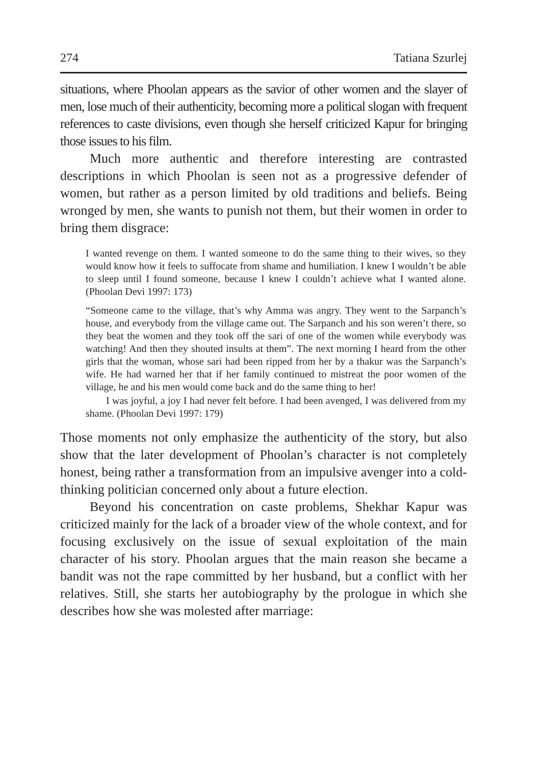274 Tatiana Szurlej
situations, where Phoolan appears as the savior of other women and the slayer of men, lose much of their authenticity, becoming more a political slogan with frequent references to caste divisions, even though she herself criticized Kapur for bringing those issues to his film.
Much more authentic and therefore interesting are contrasted descriptions in which Phoolan is seen not as a progressive defender of women, but rather as a person limited by old traditions and beliefs. Being wronged by men, she wants to punish not them, but their women in order to bring them disgrace:
I wanted revenge on them. I wanted someone to do the same thing to their wives, so they would know how it feels to suffocate from shame and humiliation. I knew I wouldn’t be able to sleep until I found someone, because I knew I couldn’t achieve what I wanted alone. (Phoolan Devi 1997: 173)
“Someone came to the village, that’s why Amma was angry. They went to the Sarpanch’s house, and everybody from the village came out. The Sarpanch and his son weren’t there, so they beat the women and they took off the sari of one of the women while everybody was watching! And then they shouted insults at them”. The next morning I heard from the other girls that the woman, whose sari had been ripped from her by a thakur was the Sarpanch’s wife. He had warned her that if her family continued to mistreat the poor women of the village, he and his men would come back and do the same thing to her!
I was joyful, a joy I had never felt before. I had been avenged, I was delivered from my shame. (Phoolan Devi 1997: 179)
Those moments not only emphasize the authenticity of the story, but also show that the later development of Phoolan’s character is not completely honest, being rather a transformation from an impulsive avenger into a cold-thinking politician concerned only about a future election.
Beyond his concentration on caste problems, Shekhar Kapur was criticized mainly for the lack of a broader view of the whole context, and for focusing exclusively on the issue of sexual exploitation of the main character of his story. Phoolan argues that the main reason she became a bandit was not the rape committed by her husband, but a conflict with her relatives. Still, she starts her autobiography by the prologue in which she describes how she was molested after marriage: